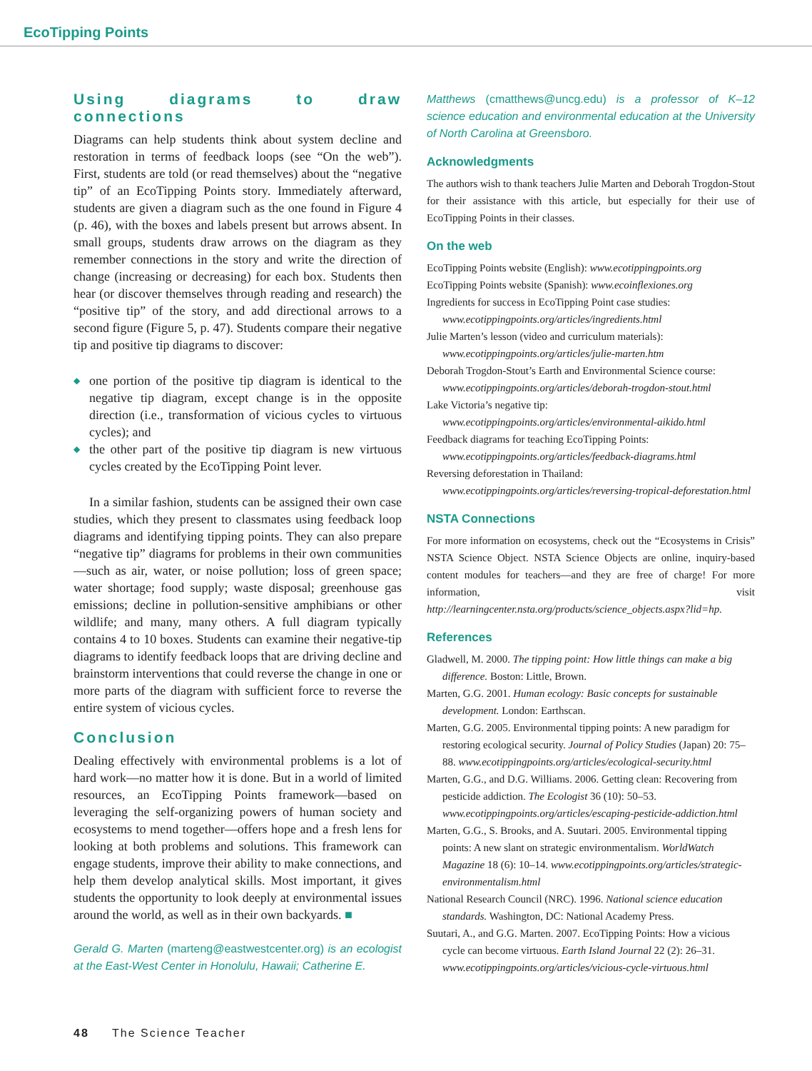EcoTipping Points
Using diagrams to draw connections
Diagrams can help students think about system decline and restoration in terms of feedback loops (see “On the web”). First, students are told (or read themselves) about the “negative tip” of an EcoTipping Points story. Immediately afterward, students are given a diagram such as the one found in Figure 4 (p. 46), with the boxes and labels present but arrows absent. In small groups, students draw arrows on the diagram as they remember connections in the story and write the direction of change (increasing or decreasing) for each box. Students then hear (or discover themselves through reading and research) the “positive tip” of the story, and add directional arrows to a second figure (Figure 5, p. 47). Students compare their negative tip and positive tip diagrams to discover:
◆ one portion of the positive tip diagram is identical to the negative tip diagram, except change is in the opposite direction (i.e., transformation of vicious cycles to virtuous cycles); and
◆ the other part of the positive tip diagram is new virtuous cycles created by the EcoTipping Point lever.
In a similar fashion, students can be assigned their own case studies, which they present to classmates using feedback loop diagrams and identifying tipping points. They can also prepare “negative tip” diagrams for problems in their own communities—such as air, water, or noise pollution; loss of green space; water shortage; food supply; waste disposal; greenhouse gas emissions; decline in pollution-sensitive amphibians or other wildlife; and many, many others. A full diagram typically contains 4 to 10 boxes. Students can examine their negative-tip diagrams to identify feedback loops that are driving decline and brainstorm interventions that could reverse the change in one or more parts of the diagram with sufficient force to reverse the entire system of vicious cycles.
Conclusion
Dealing effectively with environmental problems is a lot of hard work—no matter how it is done. But in a world of limited resources, an EcoTipping Points framework—based on leveraging the self-organizing powers of human society and ecosystems to mend together—offers hope and a fresh lens for looking at both problems and solutions. This framework can engage students, improve their ability to make connections, and help them develop analytical skills. Most important, it gives students the opportunity to look deeply at environmental issues around the world, as well as in their own backyards. ■
Gerald G. Marten (marteng@eastwestcenter.org) is an ecologist at the East-West Center in Honolulu, Hawaii; Catherine E.
Matthews (cmatthews@uncg.edu) is a professor of K–12 science education and environmental education at the University of North Carolina at Greensboro.
Acknowledgments
The authors wish to thank teachers Julie Marten and Deborah Trogdon-Stout for their assistance with this article, but especially for their use of EcoTipping Points in their classes.
On the web
EcoTipping Points website (English): www.ecotippingpoints.org
EcoTipping Points website (Spanish): www.ecoinflexiones.org
Ingredients for success in EcoTipping Point case studies: www.ecotippingpoints.org/articles/ingredients.html
Julie Marten’s lesson (video and curriculum materials): www.ecotippingpoints.org/articles/julie-marten.htm
Deborah Trogdon-Stout’s Earth and Environmental Science course: www.ecotippingpoints.org/articles/deborah-trogdon-stout.html
Lake Victoria’s negative tip: www.ecotippingpoints.org/articles/environmental-aikido.html
Feedback diagrams for teaching EcoTipping Points: www.ecotippingpoints.org/articles/feedback-diagrams.html
Reversing deforestation in Thailand: www.ecotippingpoints.org/articles/reversing-tropical-deforestation.html
NSTA Connections
For more information on ecosystems, check out the “Ecosystems in Crisis” NSTA Science Object. NSTA Science Objects are online, inquiry-based content modules for teachers—and they are free of charge! For more information, visit http://learningcenter.nsta.org/products/science_objects.aspx?lid=hp.
References
Gladwell, M. 2000. The tipping point: How little things can make a big difference. Boston: Little, Brown.
Marten, G.G. 2001. Human ecology: Basic concepts for sustainable development. London: Earthscan.
Marten, G.G. 2005. Environmental tipping points: A new paradigm for restoring ecological security. Journal of Policy Studies (Japan) 20: 75–88. www.ecotippingpoints.org/articles/ecological-security.html
Marten, G.G., and D.G. Williams. 2006. Getting clean: Recovering from pesticide addiction. The Ecologist 36 (10): 50–53. www.ecotippingpoints.org/articles/escaping-pesticide-addiction.html
Marten, G.G., S. Brooks, and A. Suutari. 2005. Environmental tipping points: A new slant on strategic environmentalism. WorldWatch Magazine 18 (6): 10–14. www.ecotippingpoints.org/articles/strategic-environmentalism.html
National Research Council (NRC). 1996. National science education standards. Washington, DC: National Academy Press.
Suutari, A., and G.G. Marten. 2007. EcoTipping Points: How a vicious cycle can become virtuous. Earth Island Journal 22 (2): 26–31. www.ecotippingpoints.org/articles/vicious-cycle-virtuous.html
48 The Science Teacher